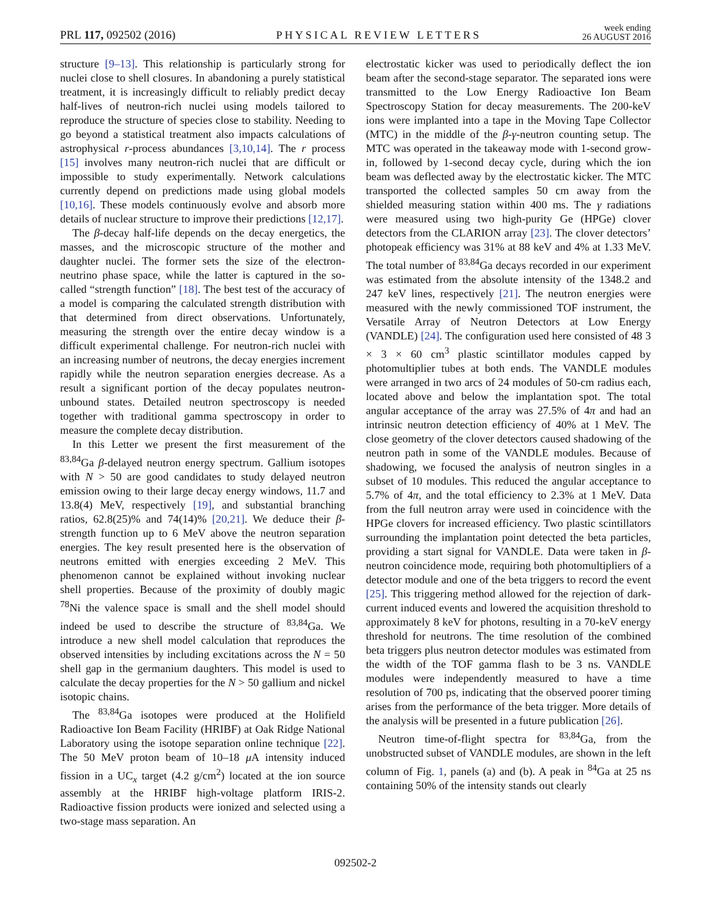PRL 117, 092502 (2016) PHYSICAL REVIEW LETTERS week ending
26 AUGUST 2016
structure [9–13]. This relationship is particularly strong for nuclei close to shell closures. In abandoning a purely statistical treatment, it is increasingly difficult to reliably predict decay half-lives of neutron-rich nuclei using models tailored to reproduce the structure of species close to stability. Needing to go beyond a statistical treatment also impacts calculations of astrophysical r-process abundances [3,10,14]. The r process [15] involves many neutron-rich nuclei that are difficult or impossible to study experimentally. Network calculations currently depend on predictions made using global models [10,16]. These models continuously evolve and absorb more details of nuclear structure to improve their predictions [12,17].
The β-decay half-life depends on the decay energetics, the masses, and the microscopic structure of the mother and daughter nuclei. The former sets the size of the electron-neutrino phase space, while the latter is captured in the so-called “strength function” [18]. The best test of the accuracy of a model is comparing the calculated strength distribution with that determined from direct observations. Unfortunately, measuring the strength over the entire decay window is a difficult experimental challenge. For neutron-rich nuclei with an increasing number of neutrons, the decay energies increment rapidly while the neutron separation energies decrease. As a result a significant portion of the decay populates neutron-unbound states. Detailed neutron spectroscopy is needed together with traditional gamma spectroscopy in order to measure the complete decay distribution.
In this Letter we present the first measurement of the <sup>83,84</sup>Ga β-delayed neutron energy spectrum. Gallium isotopes with N > 50 are good candidates to study delayed neutron emission owing to their large decay energy windows, 11.7 and 13.8(4) MeV, respectively [19], and substantial branching ratios, 62.8(25)% and 74(14)% [20,21]. We deduce their β-strength function up to 6 MeV above the neutron separation energies. The key result presented here is the observation of neutrons emitted with energies exceeding 2 MeV. This phenomenon cannot be explained without invoking nuclear shell properties. Because of the proximity of doubly magic <sup>78</sup>Ni the valence space is small and the shell model should indeed be used to describe the structure of <sup>83,84</sup>Ga. We introduce a new shell model calculation that reproduces the observed intensities by including excitations across the N = 50 shell gap in the germanium daughters. This model is used to calculate the decay properties for the N > 50 gallium and nickel isotopic chains.
The <sup>83,84</sup>Ga isotopes were produced at the Holifield Radioactive Ion Beam Facility (HRIBF) at Oak Ridge National Laboratory using the isotope separation online technique [22]. The 50 MeV proton beam of 10–18 μ A intensity induced fission in a UC<sub>x</sub> target (4.2 g/cm<sup>2</sup>) located at the ion source assembly at the HRIBF high-voltage platform IRIS-2. Radioactive fission products were ionized and selected using a two-stage mass separation. An
electrostatic kicker was used to periodically deflect the ion beam after the second-stage separator. The separated ions were transmitted to the Low Energy Radioactive Ion Beam Spectroscopy Station for decay measurements. The 200-keV ions were implanted into a tape in the Moving Tape Collector (MTC) in the middle of the β-γ-neutron counting setup. The MTC was operated in the takeaway mode with 1-second grow-in, followed by 1-second decay cycle, during which the ion beam was deflected away by the electrostatic kicker. The MTC transported the collected samples 50 cm away from the shielded measuring station within 400 ms. The γ radiations were measured using two high-purity Ge (HPGe) clover detectors from the CLARION array [23]. The clover detectors’ photopeak efficiency was 31% at 88 keV and 4% at 1.33 MeV. The total number of <sup>83,84</sup>Ga decays recorded in our experiment was estimated from the absolute intensity of the 1348.2 and 247 keV lines, respectively [21]. The neutron energies were measured with the newly commissioned TOF instrument, the Versatile Array of Neutron Detectors at Low Energy (VANDLE) [24]. The configuration used here consisted of 48 3 × 3 × 60 cm<sup>3</sup> plastic scintillator modules capped by photomultiplier tubes at both ends. The VANDLE modules were arranged in two arcs of 24 modules of 50-cm radius each, located above and below the implantation spot. The total angular acceptance of the array was 27.5% of 4π and had an intrinsic neutron detection efficiency of 40% at 1 MeV. The close geometry of the clover detectors caused shadowing of the neutron path in some of the VANDLE modules. Because of shadowing, we focused the analysis of neutron singles in a subset of 10 modules. This reduced the angular acceptance to 5.7% of 4π, and the total efficiency to 2.3% at 1 MeV. Data from the full neutron array were used in coincidence with the HPGe clovers for increased efficiency. Two plastic scintillators surrounding the implantation point detected the beta particles, providing a start signal for VANDLE. Data were taken in β-neutron coincidence mode, requiring both photomultipliers of a detector module and one of the beta triggers to record the event [25]. This triggering method allowed for the rejection of dark-current induced events and lowered the acquisition threshold to approximately 8 keV for photons, resulting in a 70-keV energy threshold for neutrons. The time resolution of the combined beta triggers plus neutron detector modules was estimated from the width of the TOF gamma flash to be 3 ns. VANDLE modules were independently measured to have a time resolution of 700 ps, indicating that the observed poorer timing arises from the performance of the beta trigger. More details of the analysis will be presented in a future publication [26].
Neutron time-of-flight spectra for <sup>83,84</sup>Ga, from the unobstructed subset of VANDLE modules, are shown in the left column of Fig. 1, panels (a) and (b). A peak in <sup>84</sup>Ga at 25 ns containing 50% of the intensity stands out clearly
092502-2